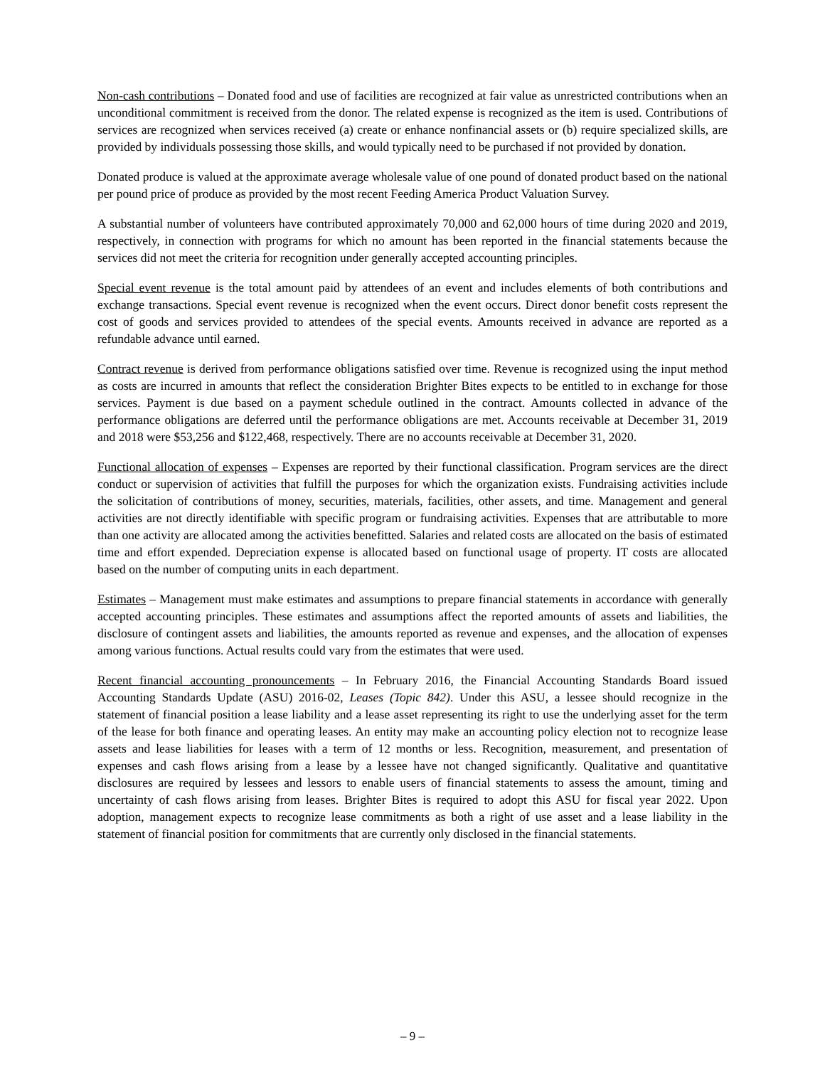Non-cash contributions – Donated food and use of facilities are recognized at fair value as unrestricted contributions when an unconditional commitment is received from the donor. The related expense is recognized as the item is used. Contributions of services are recognized when services received (a) create or enhance nonfinancial assets or (b) require specialized skills, are provided by individuals possessing those skills, and would typically need to be purchased if not provided by donation.
Donated produce is valued at the approximate average wholesale value of one pound of donated product based on the national per pound price of produce as provided by the most recent Feeding America Product Valuation Survey.
A substantial number of volunteers have contributed approximately 70,000 and 62,000 hours of time during 2020 and 2019, respectively, in connection with programs for which no amount has been reported in the financial statements because the services did not meet the criteria for recognition under generally accepted accounting principles.
Special event revenue is the total amount paid by attendees of an event and includes elements of both contributions and exchange transactions. Special event revenue is recognized when the event occurs. Direct donor benefit costs represent the cost of goods and services provided to attendees of the special events. Amounts received in advance are reported as a refundable advance until earned.
Contract revenue is derived from performance obligations satisfied over time. Revenue is recognized using the input method as costs are incurred in amounts that reflect the consideration Brighter Bites expects to be entitled to in exchange for those services. Payment is due based on a payment schedule outlined in the contract. Amounts collected in advance of the performance obligations are deferred until the performance obligations are met. Accounts receivable at December 31, 2019 and 2018 were $53,256 and $122,468, respectively. There are no accounts receivable at December 31, 2020.
Functional allocation of expenses – Expenses are reported by their functional classification. Program services are the direct conduct or supervision of activities that fulfill the purposes for which the organization exists. Fundraising activities include the solicitation of contributions of money, securities, materials, facilities, other assets, and time. Management and general activities are not directly identifiable with specific program or fundraising activities. Expenses that are attributable to more than one activity are allocated among the activities benefitted. Salaries and related costs are allocated on the basis of estimated time and effort expended. Depreciation expense is allocated based on functional usage of property. IT costs are allocated based on the number of computing units in each department.
Estimates – Management must make estimates and assumptions to prepare financial statements in accordance with generally accepted accounting principles. These estimates and assumptions affect the reported amounts of assets and liabilities, the disclosure of contingent assets and liabilities, the amounts reported as revenue and expenses, and the allocation of expenses among various functions. Actual results could vary from the estimates that were used.
Recent financial accounting pronouncements – In February 2016, the Financial Accounting Standards Board issued Accounting Standards Update (ASU) 2016-02, Leases (Topic 842). Under this ASU, a lessee should recognize in the statement of financial position a lease liability and a lease asset representing its right to use the underlying asset for the term of the lease for both finance and operating leases. An entity may make an accounting policy election not to recognize lease assets and lease liabilities for leases with a term of 12 months or less. Recognition, measurement, and presentation of expenses and cash flows arising from a lease by a lessee have not changed significantly. Qualitative and quantitative disclosures are required by lessees and lessors to enable users of financial statements to assess the amount, timing and uncertainty of cash flows arising from leases. Brighter Bites is required to adopt this ASU for fiscal year 2022. Upon adoption, management expects to recognize lease commitments as both a right of use asset and a lease liability in the statement of financial position for commitments that are currently only disclosed in the financial statements.
– 9 –